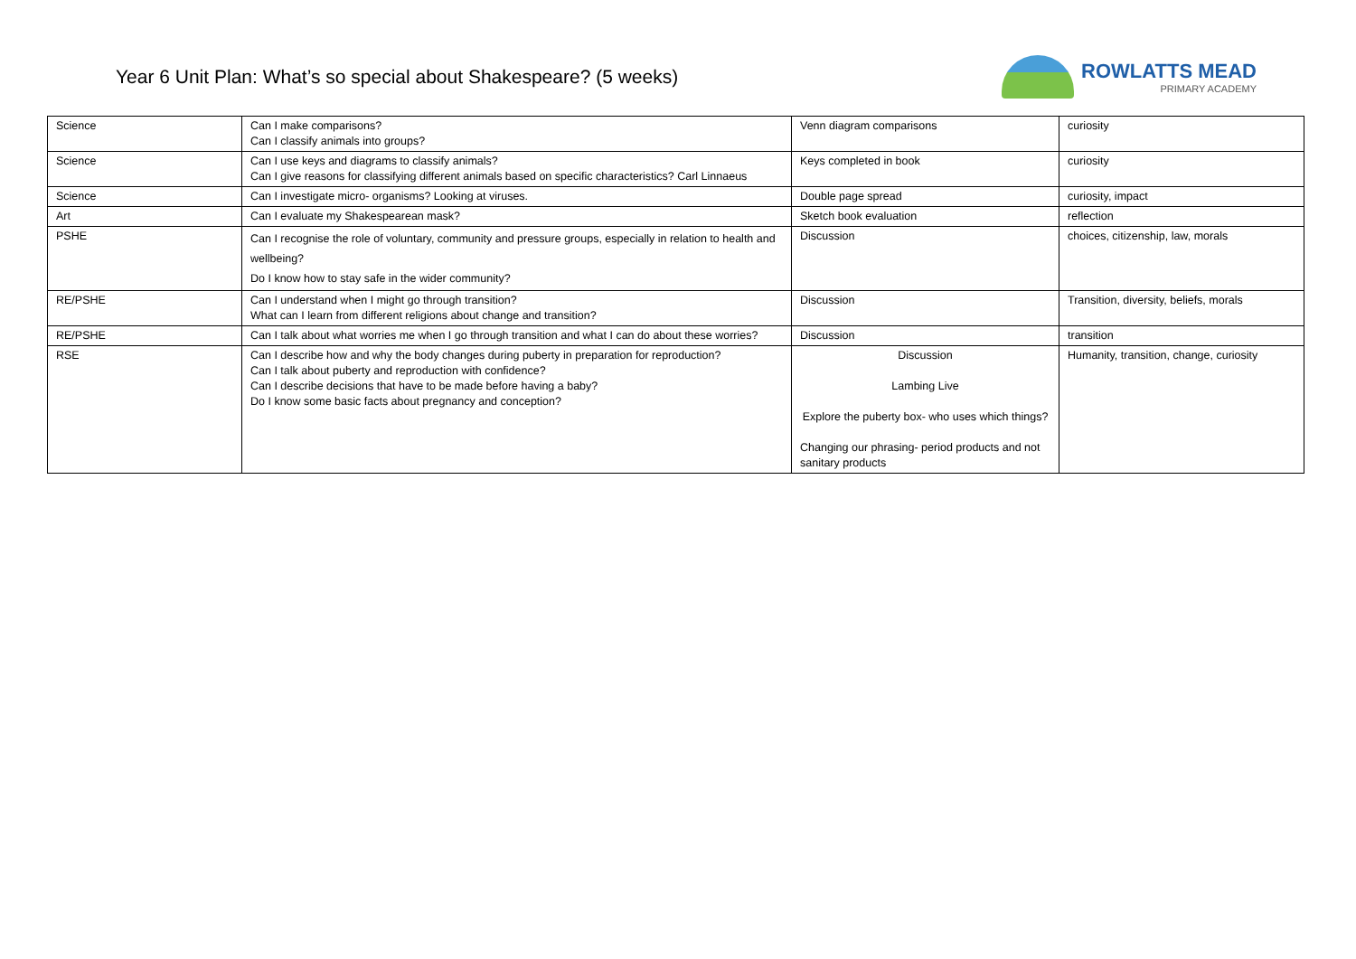Year 6 Unit Plan: What’s so special about Shakespeare? (5 weeks)
ROWLATTS MEAD
PRIMARY ACADEMY
| Science | Can I make comparisons? Can I classify animals into groups? | Venn diagram comparisons | curiosity |
| Science | Can I use keys and diagrams to classify animals? Can I give reasons for classifying different animals based on specific characteristics? Carl Linnaeus | Keys completed in book | curiosity |
| Science | Can I investigate micro- organisms? Looking at viruses. | Double page spread | curiosity, impact |
| Art | Can I evaluate my Shakespearean mask? | Sketch book evaluation | reflection |
| PSHE | Can I recognise the role of voluntary, community and pressure groups, especially in relation to health and wellbeing? Do I know how to stay safe in the wider community? | Discussion | choices, citizenship, law, morals |
| RE/PSHE | Can I understand when I might go through transition? What can I learn from different religions about change and transition? | Discussion | Transition, diversity, beliefs, morals |
| RE/PSHE | Can I talk about what worries me when I go through transition and what I can do about these worries? | Discussion | transition |
| RSE | Can I describe how and why the body changes during puberty in preparation for reproduction? Can I talk about puberty and reproduction with confidence? Can I describe decisions that have to be made before having a baby? Do I know some basic facts about pregnancy and conception? | Discussion Lambing Live Explore the puberty box- who uses which things? Changing our phrasing- period products and not sanitary products | Humanity, transition, change, curiosity |